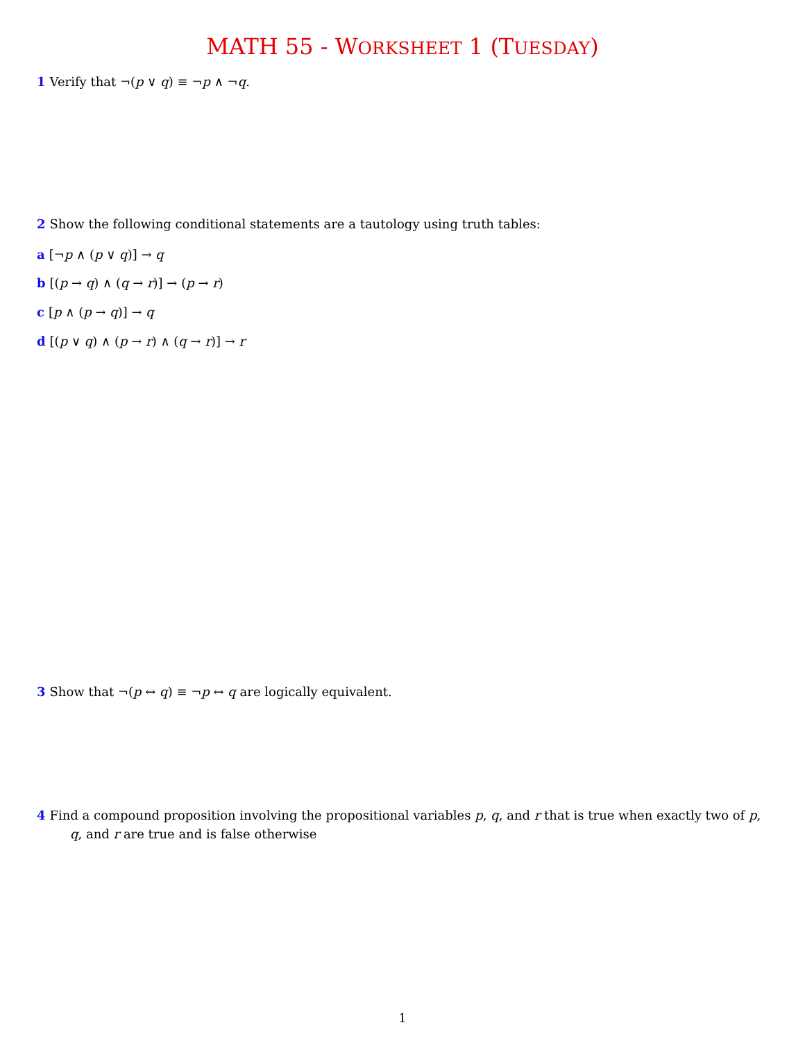MATH 55 - WORKSHEET 1 (TUESDAY)
1 Verify that ¬(p ∨ q) ≡ ¬p ∧ ¬q.
2 Show the following conditional statements are a tautology using truth tables:
a [¬p ∧ (p ∨ q)] → q
b [(p → q) ∧ (q → r)] → (p → r)
c [p ∧ (p → q)] → q
d [(p ∨ q) ∧ (p → r) ∧ (q → r)] → r
3 Show that ¬(p ↔ q) ≡ ¬p ↔ q are logically equivalent.
4 Find a compound proposition involving the propositional variables p, q, and r that is true when exactly two of p, q, and r are true and is false otherwise
1